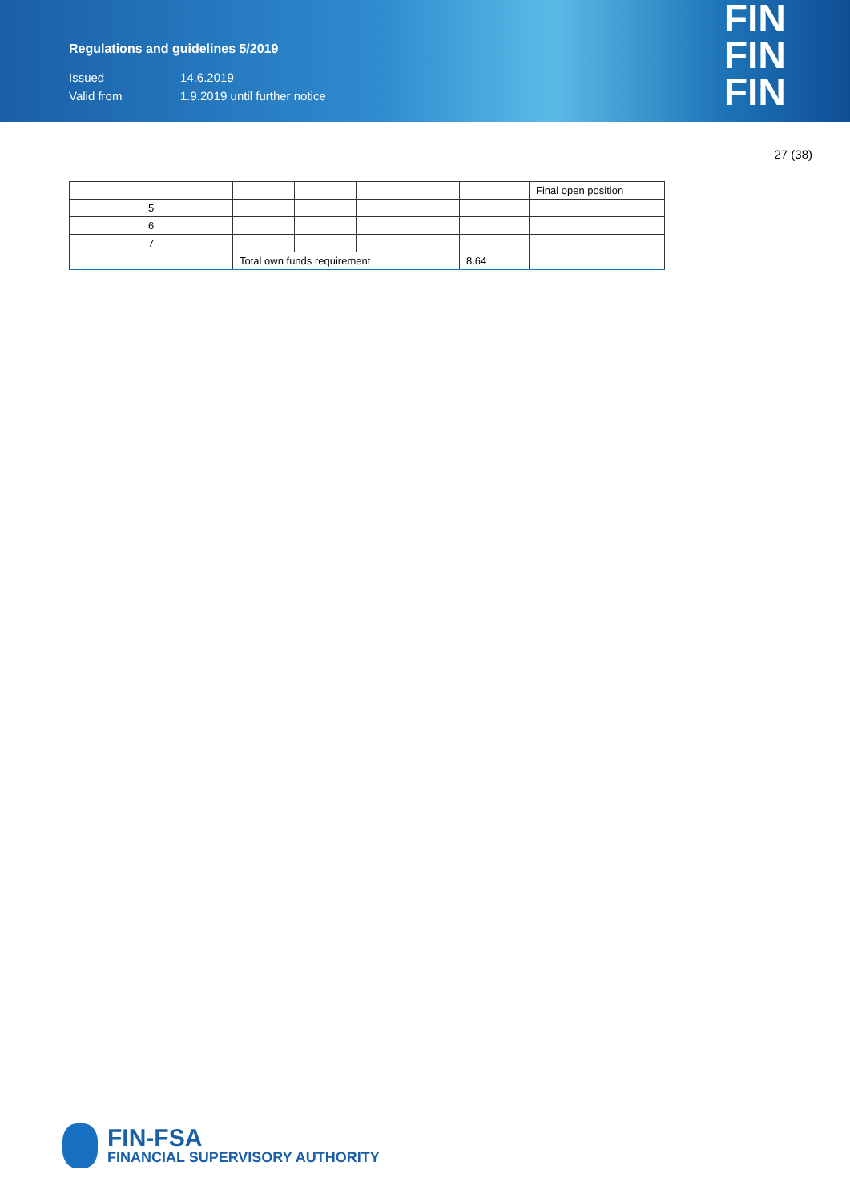Regulations and guidelines 5/2019
Issued 14.6.2019
Valid from 1.9.2019 until further notice
FIN
FIN
FIN
27 (38)
| | | | | | Final open position |
| 5 | | | | | |
| 6 | | | | | |
| 7 | | | | | |
| | Total own funds requirement | | | 8.64 | |
FIN-FSA
FINANCIAL SUPERVISORY AUTHORITY